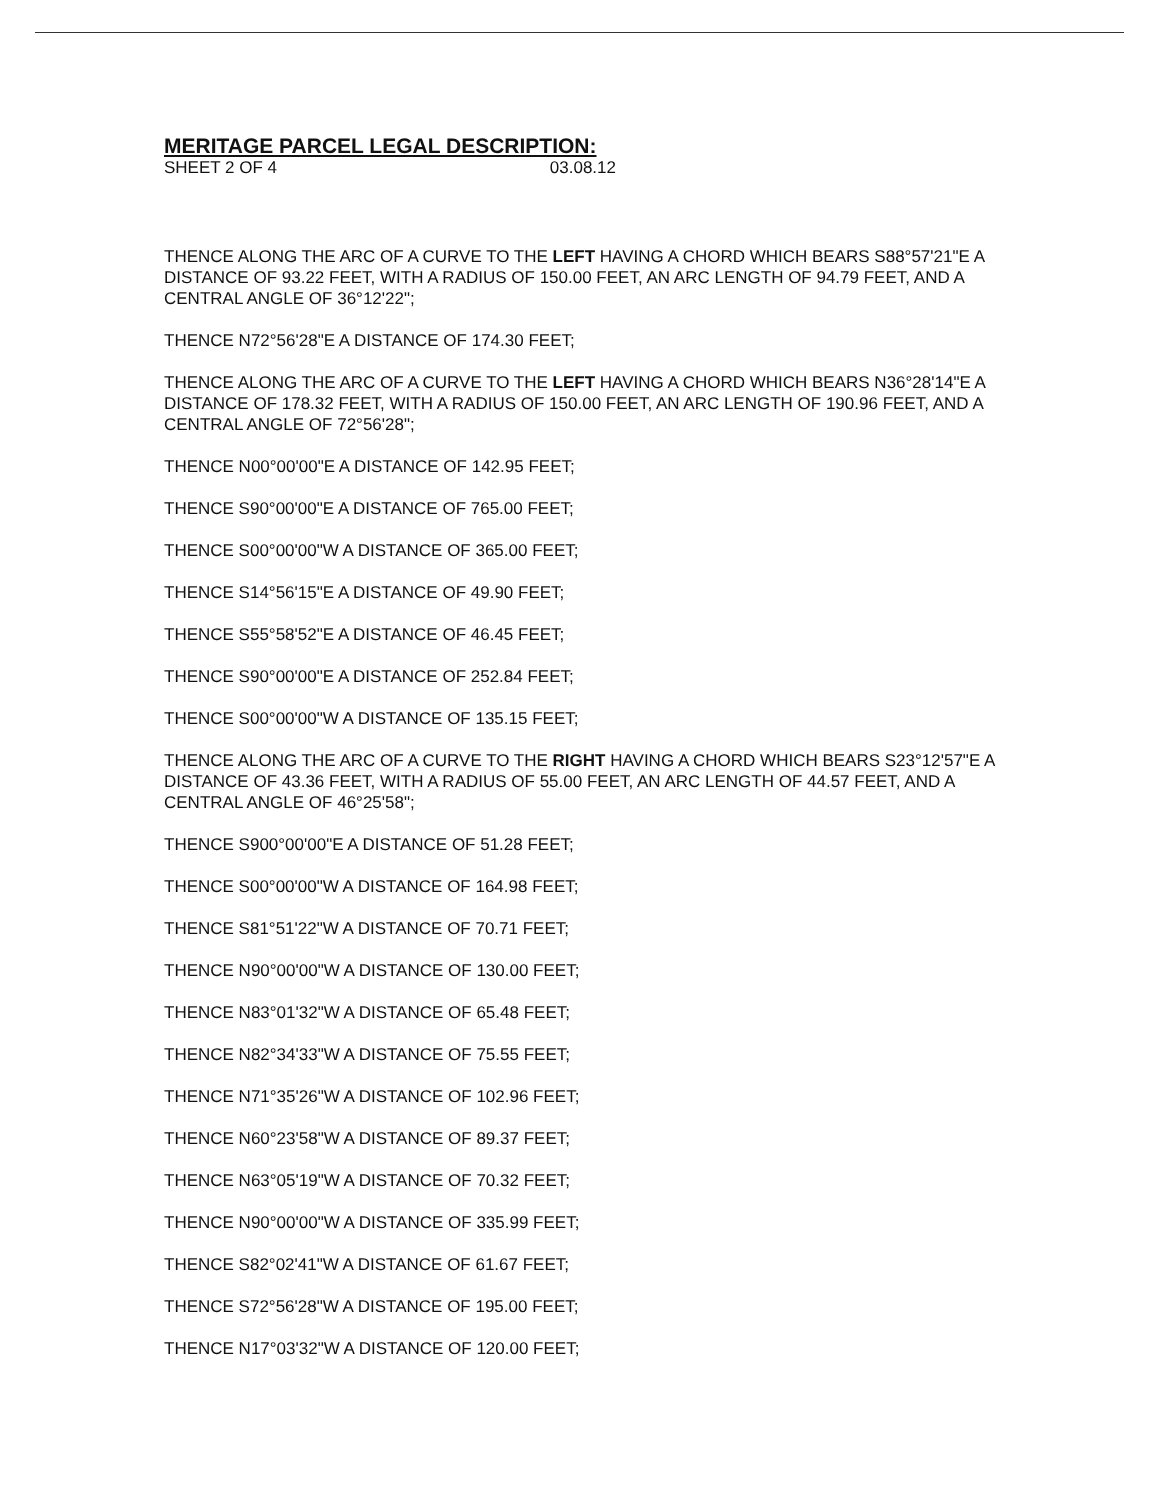MERITAGE PARCEL LEGAL DESCRIPTION:
SHEET 2 OF 4 03.08.12
THENCE ALONG THE ARC OF A CURVE TO THE LEFT HAVING A CHORD WHICH BEARS S88°57'21"E A DISTANCE OF 93.22 FEET, WITH A RADIUS OF 150.00 FEET, AN ARC LENGTH OF 94.79 FEET, AND A CENTRAL ANGLE OF 36°12'22";
THENCE N72°56'28"E A DISTANCE OF 174.30 FEET;
THENCE ALONG THE ARC OF A CURVE TO THE LEFT HAVING A CHORD WHICH BEARS N36°28'14"E A DISTANCE OF 178.32 FEET, WITH A RADIUS OF 150.00 FEET, AN ARC LENGTH OF 190.96 FEET, AND A CENTRAL ANGLE OF 72°56'28";
THENCE N00°00'00"E A DISTANCE OF 142.95 FEET;
THENCE S90°00'00"E A DISTANCE OF 765.00 FEET;
THENCE S00°00'00"W A DISTANCE OF 365.00 FEET;
THENCE S14°56'15"E A DISTANCE OF 49.90 FEET;
THENCE S55°58'52"E A DISTANCE OF 46.45 FEET;
THENCE S90°00'00"E A DISTANCE OF 252.84 FEET;
THENCE S00°00'00"W A DISTANCE OF 135.15 FEET;
THENCE ALONG THE ARC OF A CURVE TO THE RIGHT HAVING A CHORD WHICH BEARS S23°12'57"E A DISTANCE OF 43.36 FEET, WITH A RADIUS OF 55.00 FEET, AN ARC LENGTH OF 44.57 FEET, AND A CENTRAL ANGLE OF 46°25'58";
THENCE S900°00'00"E A DISTANCE OF 51.28 FEET;
THENCE S00°00'00"W A DISTANCE OF 164.98 FEET;
THENCE S81°51'22"W A DISTANCE OF 70.71 FEET;
THENCE N90°00'00"W A DISTANCE OF 130.00 FEET;
THENCE N83°01'32"W A DISTANCE OF 65.48 FEET;
THENCE N82°34'33"W A DISTANCE OF 75.55 FEET;
THENCE N71°35'26"W A DISTANCE OF 102.96 FEET;
THENCE N60°23'58"W A DISTANCE OF 89.37 FEET;
THENCE N63°05'19"W A DISTANCE OF 70.32 FEET;
THENCE N90°00'00"W A DISTANCE OF 335.99 FEET;
THENCE S82°02'41"W A DISTANCE OF 61.67 FEET;
THENCE S72°56'28"W A DISTANCE OF 195.00 FEET;
THENCE N17°03'32"W A DISTANCE OF 120.00 FEET;